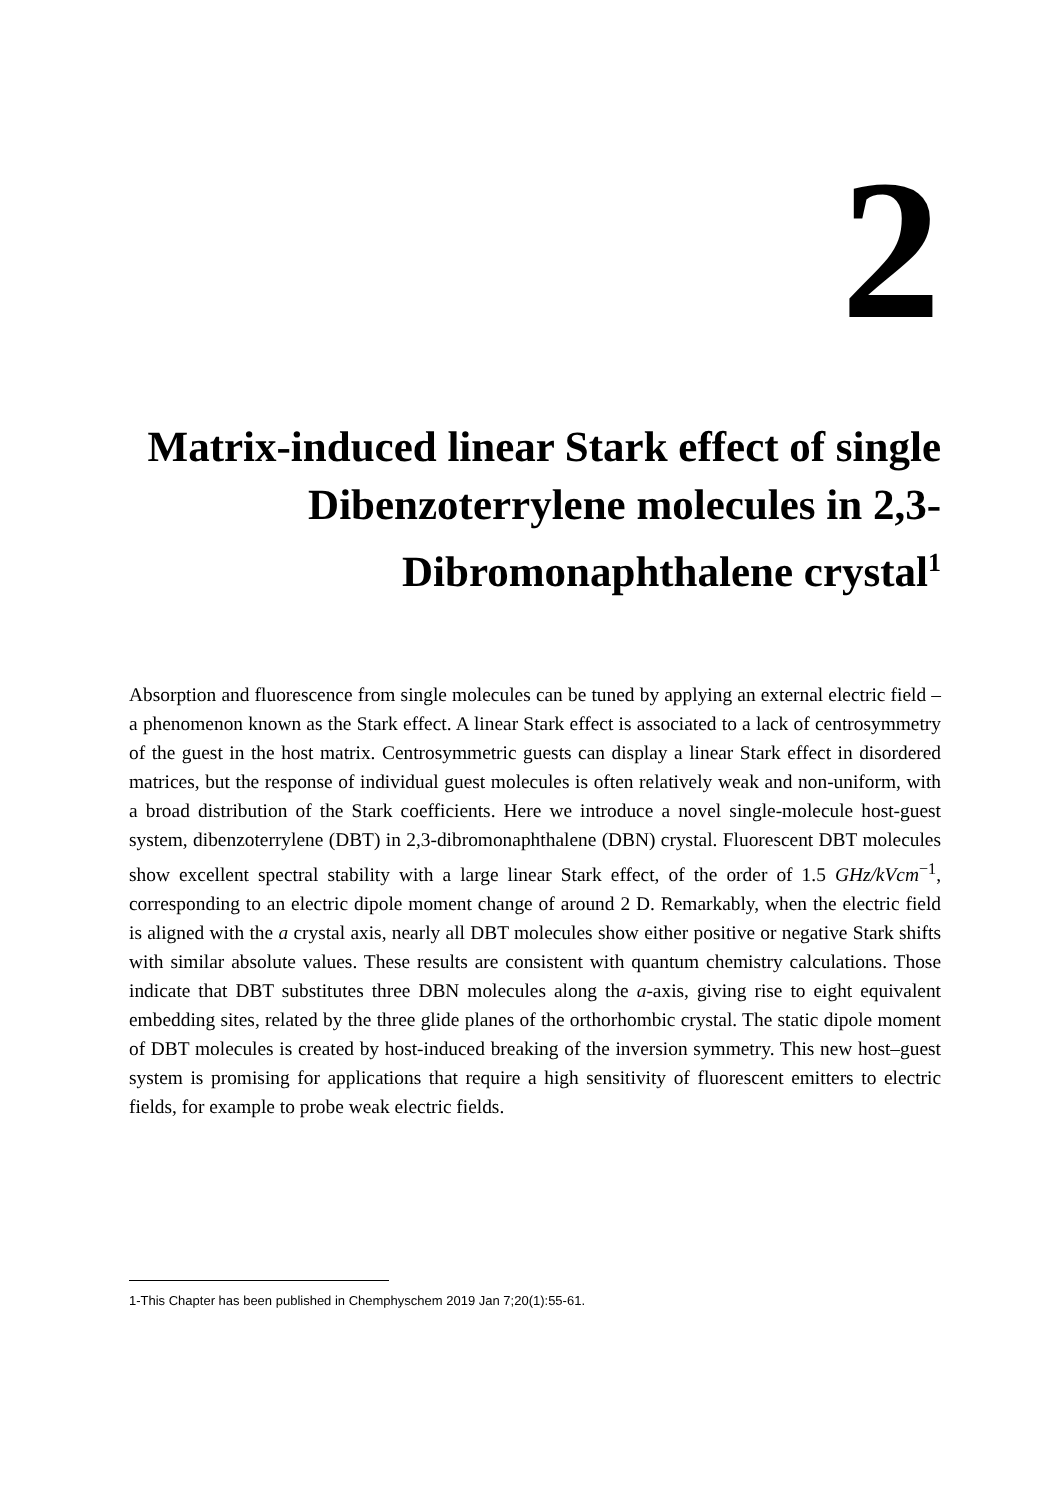2
Matrix-induced linear Stark effect of single Dibenzoterrylene molecules in 2,3-Dibromonaphthalene crystal<sup>1</sup>
Absorption and fluorescence from single molecules can be tuned by applying an external electric field – a phenomenon known as the Stark effect. A linear Stark effect is associated to a lack of centrosymmetry of the guest in the host matrix. Centrosymmetric guests can display a linear Stark effect in disordered matrices, but the response of individual guest molecules is often relatively weak and non-uniform, with a broad distribution of the Stark coefficients. Here we introduce a novel single-molecule host-guest system, dibenzoterrylene (DBT) in 2,3-dibromonaphthalene (DBN) crystal. Fluorescent DBT molecules show excellent spectral stability with a large linear Stark effect, of the order of 1.5 GHz/kVcm<sup>−1</sup>, corresponding to an electric dipole moment change of around 2 D. Remarkably, when the electric field is aligned with the a crystal axis, nearly all DBT molecules show either positive or negative Stark shifts with similar absolute values. These results are consistent with quantum chemistry calculations. Those indicate that DBT substitutes three DBN molecules along the a-axis, giving rise to eight equivalent embedding sites, related by the three glide planes of the orthorhombic crystal. The static dipole moment of DBT molecules is created by host-induced breaking of the inversion symmetry. This new host–guest system is promising for applications that require a high sensitivity of fluorescent emitters to electric fields, for example to probe weak electric fields.
1-This Chapter has been published in Chemphyschem 2019 Jan 7;20(1):55-61.